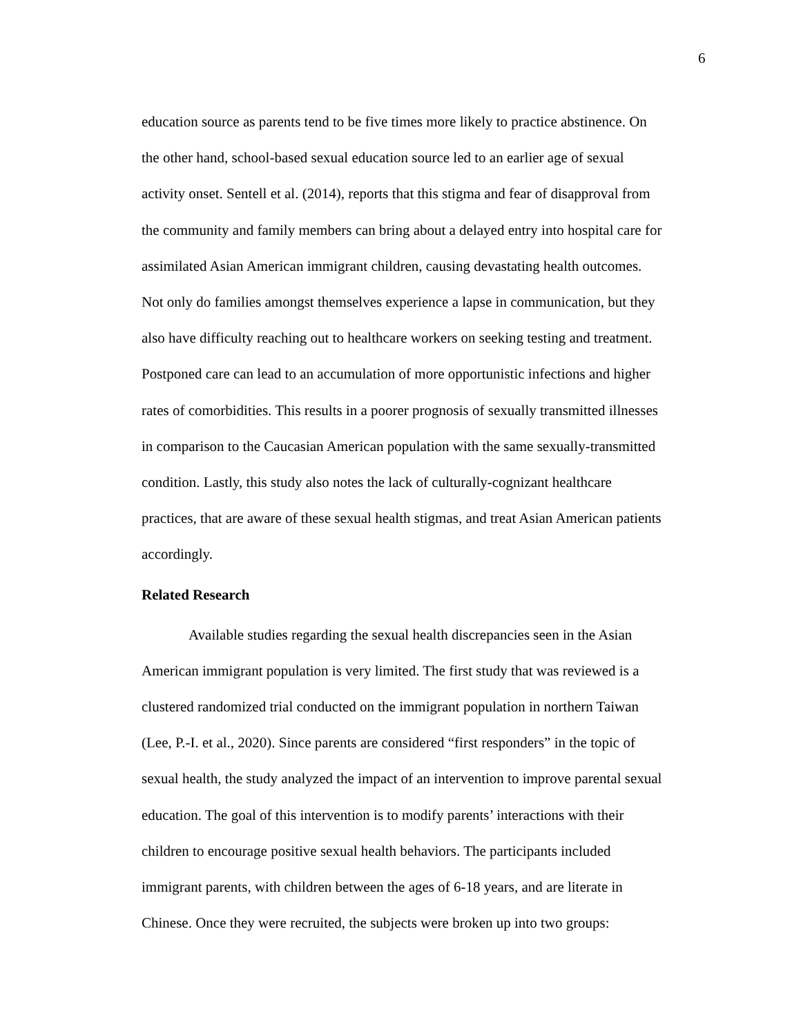6
education source as parents tend to be five times more likely to practice abstinence. On
the other hand, school-based sexual education source led to an earlier age of sexual
activity onset. Sentell et al. (2014), reports that this stigma and fear of disapproval from
the community and family members can bring about a delayed entry into hospital care for
assimilated Asian American immigrant children, causing devastating health outcomes.
Not only do families amongst themselves experience a lapse in communication, but they
also have difficulty reaching out to healthcare workers on seeking testing and treatment.
Postponed care can lead to an accumulation of more opportunistic infections and higher
rates of comorbidities. This results in a poorer prognosis of sexually transmitted illnesses
in comparison to the Caucasian American population with the same sexually-transmitted
condition. Lastly, this study also notes the lack of culturally-cognizant healthcare
practices, that are aware of these sexual health stigmas, and treat Asian American patients
accordingly.
Related Research
Available studies regarding the sexual health discrepancies seen in the Asian
American immigrant population is very limited. The first study that was reviewed is a
clustered randomized trial conducted on the immigrant population in northern Taiwan
(Lee, P.-I. et al., 2020). Since parents are considered “first responders” in the topic of
sexual health, the study analyzed the impact of an intervention to improve parental sexual
education. The goal of this intervention is to modify parents’ interactions with their
children to encourage positive sexual health behaviors. The participants included
immigrant parents, with children between the ages of 6-18 years, and are literate in
Chinese. Once they were recruited, the subjects were broken up into two groups: